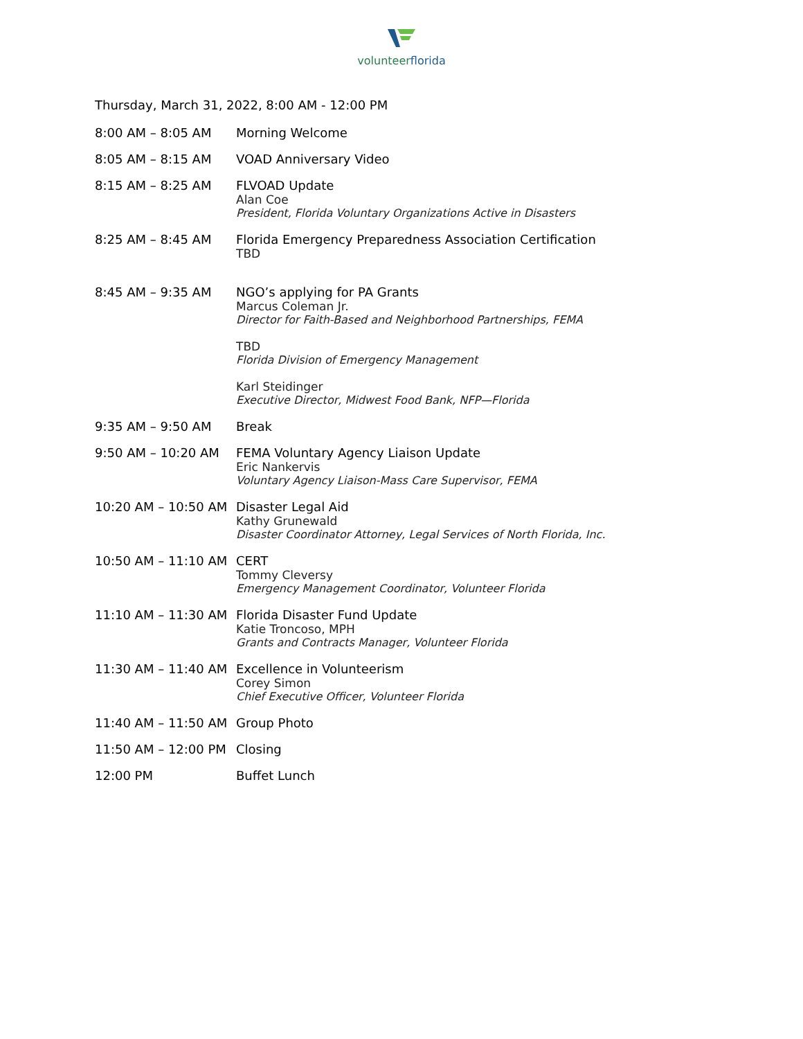volunteerflorida
Thursday, March 31, 2022, 8:00 AM - 12:00 PM
8:00 AM – 8:05 AM Morning Welcome
8:05 AM – 8:15 AM VOAD Anniversary Video
8:15 AM – 8:25 AM FLVOAD Update
Alan Coe
President, Florida Voluntary Organizations Active in Disasters
8:25 AM – 8:45 AM Florida Emergency Preparedness Association Certification
TBD
8:45 AM – 9:35 AM NGO’s applying for PA Grants
Marcus Coleman Jr.
Director for Faith-Based and Neighborhood Partnerships, FEMA
TBD
Florida Division of Emergency Management
Karl Steidinger
Executive Director, Midwest Food Bank, NFP—Florida
9:35 AM – 9:50 AM Break
9:50 AM – 10:20 AM FEMA Voluntary Agency Liaison Update
Eric Nankervis
Voluntary Agency Liaison-Mass Care Supervisor, FEMA
10:20 AM – 10:50 AM
Disaster Legal Aid
Kathy Grunewald
Disaster Coordinator Attorney, Legal Services of North Florida, Inc.
10:50 AM – 11:10 AM
CERT
Tommy Cleversy
Emergency Management Coordinator, Volunteer Florida
11:10 AM – 11:30 AM
Florida Disaster Fund Update
Katie Troncoso, MPH
Grants and Contracts Manager, Volunteer Florida
11:30 AM – 11:40 AM
Excellence in Volunteerism
Corey Simon
Chief Executive Officer, Volunteer Florida
11:40 AM – 11:50 AM
Group Photo
11:50 AM – 12:00 PM
Closing
12:00 PM Buffet Lunch